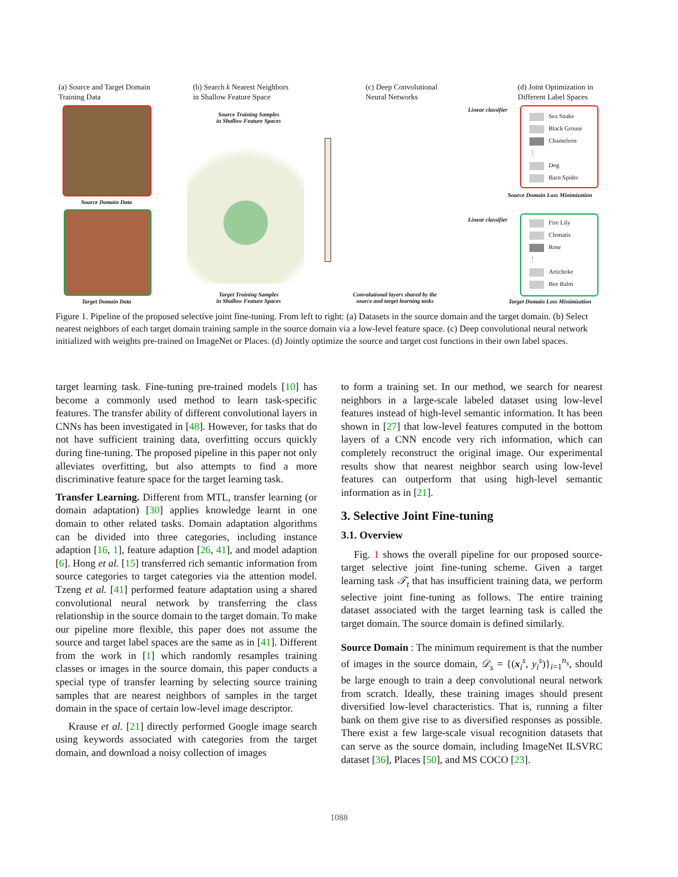(a) Source and Target Domain
Training Data
(b) Search k Nearest Neighbors
in Shallow Feature Space
(c) Deep Convolutional
Neural Networks
(d) Joint Optimization in
Different Label Spaces
Source Domain Data
Target Domain Data
Source Training Samples
in Shallow Feature Spaces
Target Training Samples
in Shallow Feature Spaces
Convolutional layers shared by the
source and target learning tasks
Linear classifier
Linear classifier
Sea Snake
Black Grouse
Chameleon
⋮
Dog
Barn Spider
Source Domain Loss Minimization
Fire Lily
Clematis
Rose
⋮
Artichoke
Bee Balm
Target Domain Loss Minimization
Figure 1. Pipeline of the proposed selective joint fine-tuning. From left to right: (a) Datasets in the source domain and the target domain. (b) Select nearest neighbors of each target domain training sample in the source domain via a low-level feature space. (c) Deep convolutional neural network initialized with weights pre-trained on ImageNet or Places. (d) Jointly optimize the source and target cost functions in their own label spaces.
target learning task. Fine-tuning pre-trained models [10] has become a commonly used method to learn task-specific features. The transfer ability of different convolutional layers in CNNs has been investigated in [48]. However, for tasks that do not have sufficient training data, overfitting occurs quickly during fine-tuning. The proposed pipeline in this paper not only alleviates overfitting, but also attempts to find a more discriminative feature space for the target learning task.
Transfer Learning. Different from MTL, transfer learning (or domain adaptation) [30] applies knowledge learnt in one domain to other related tasks. Domain adaptation algorithms can be divided into three categories, including instance adaption [16, 1], feature adaption [26, 41], and model adaption [6]. Hong et al. [15] transferred rich semantic information from source categories to target categories via the attention model. Tzeng et al. [41] performed feature adaptation using a shared convolutional neural network by transferring the class relationship in the source domain to the target domain. To make our pipeline more flexible, this paper does not assume the source and target label spaces are the same as in [41]. Different from the work in [1] which randomly resamples training classes or images in the source domain, this paper conducts a special type of transfer learning by selecting source training samples that are nearest neighbors of samples in the target domain in the space of certain low-level image descriptor.
Krause et al. [21] directly performed Google image search using keywords associated with categories from the target domain, and download a noisy collection of images
to form a training set. In our method, we search for nearest neighbors in a large-scale labeled dataset using low-level features instead of high-level semantic information. It has been shown in [27] that low-level features computed in the bottom layers of a CNN encode very rich information, which can completely reconstruct the original image. Our experimental results show that nearest neighbor search using low-level features can outperform that using high-level semantic information as in [21].
3. Selective Joint Fine-tuning
3.1. Overview
Fig. 1 shows the overall pipeline for our proposed source-target selective joint fine-tuning scheme. Given a target learning task 𝒯<sub>t</sub> that has insufficient training data, we perform selective joint fine-tuning as follows. The entire training dataset associated with the target learning task is called the target domain. The source domain is defined similarly.
Source Domain : The minimum requirement is that the number of images in the source domain, 𝒟<sub>s</sub> = {(x<sub>i</sub><sup>s</sup>, y<sub>i</sub><sup>s</sup>)}<sub>i=1</sub><sup>n<sub>s</sub></sup>, should be large enough to train a deep convolutional neural network from scratch. Ideally, these training images should present diversified low-level characteristics. That is, running a filter bank on them give rise to as diversified responses as possible. There exist a few large-scale visual recognition datasets that can serve as the source domain, including ImageNet ILSVRC dataset [36], Places [50], and MS COCO [23].
1088